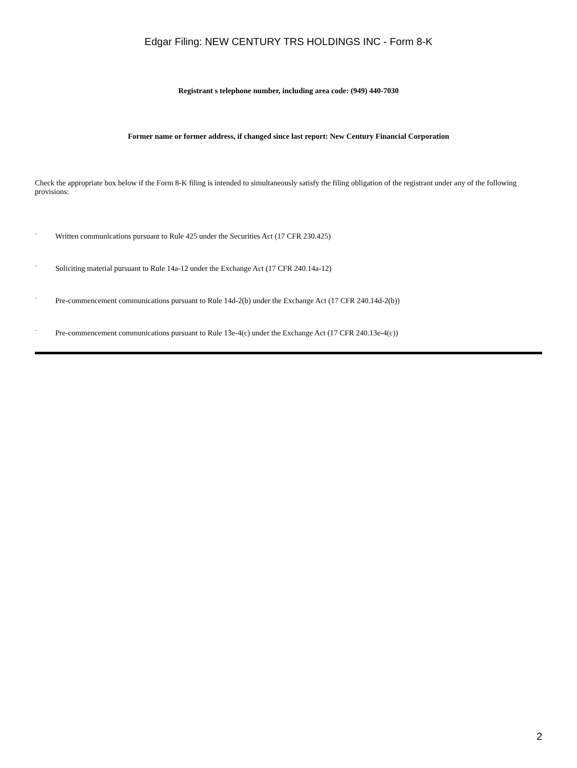Edgar Filing: NEW CENTURY TRS HOLDINGS INC - Form 8-K
Registrant s telephone number, including area code: (949) 440-7030
Former name or former address, if changed since last report: New Century Financial Corporation
Check the appropriate box below if the Form 8-K filing is intended to simultaneously satisfy the filing obligation of the registrant under any of the following provisions:
¨ Written communications pursuant to Rule 425 under the Securities Act (17 CFR 230.425)
¨ Soliciting material pursuant to Rule 14a-12 under the Exchange Act (17 CFR 240.14a-12)
¨ Pre-commencement communications pursuant to Rule 14d-2(b) under the Exchange Act (17 CFR 240.14d-2(b))
¨ Pre-commencement communications pursuant to Rule 13e-4(c) under the Exchange Act (17 CFR 240.13e-4(c))
2